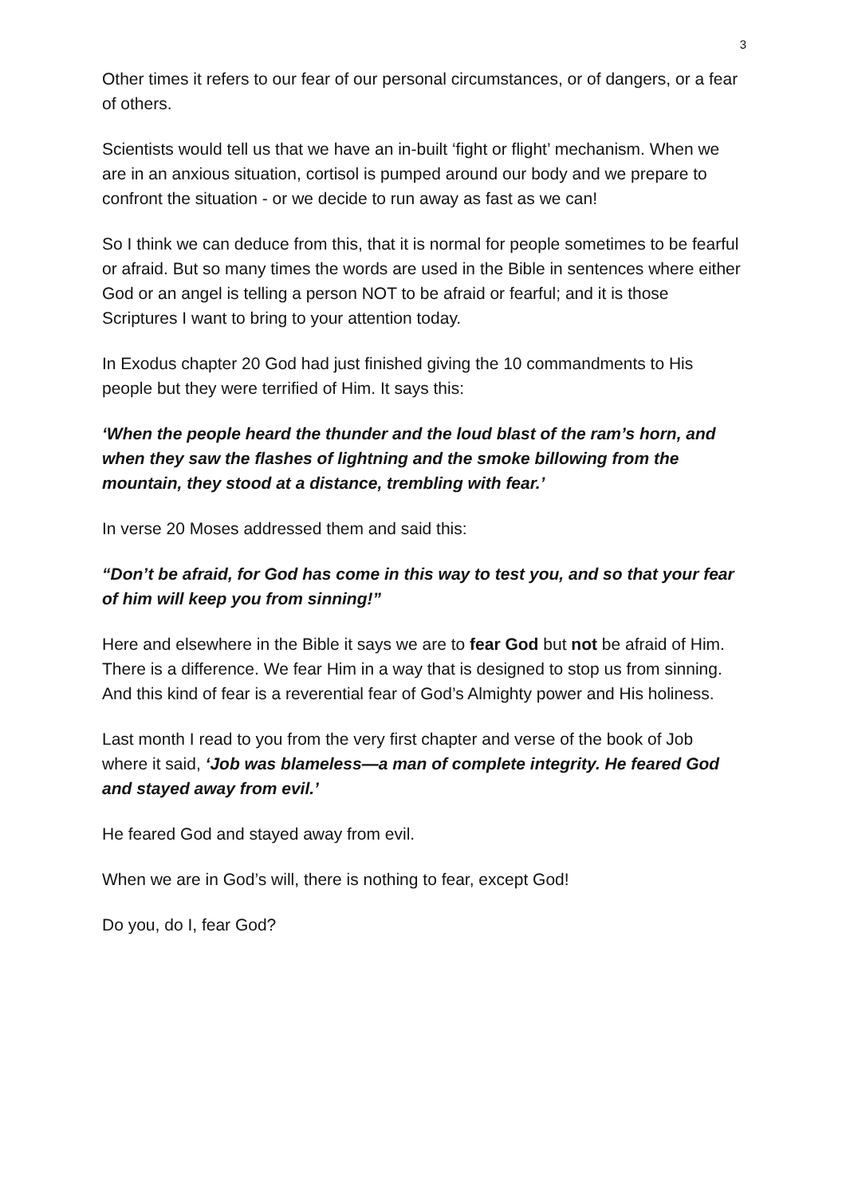3
Other times it refers to our fear of our personal circumstances, or of dangers, or a fear of others.
Scientists would tell us that we have an in-built ‘fight or flight’ mechanism. When we are in an anxious situation, cortisol is pumped around our body and we prepare to confront the situation - or we decide to run away as fast as we can!
So I think we can deduce from this, that it is normal for people sometimes to be fearful or afraid. But so many times the words are used in the Bible in sentences where either God or an angel is telling a person NOT to be afraid or fearful; and it is those Scriptures I want to bring to your attention today.
In Exodus chapter 20 God had just finished giving the 10 commandments to His people but they were terrified of Him. It says this:
‘When the people heard the thunder and the loud blast of the ram’s horn, and when they saw the flashes of lightning and the smoke billowing from the mountain, they stood at a distance, trembling with fear.’
In verse 20 Moses addressed them and said this:
“Don’t be afraid, for God has come in this way to test you, and so that your fear of him will keep you from sinning!”
Here and elsewhere in the Bible it says we are to fear God but not be afraid of Him. There is a difference. We fear Him in a way that is designed to stop us from sinning. And this kind of fear is a reverential fear of God’s Almighty power and His holiness.
Last month I read to you from the very first chapter and verse of the book of Job where it said, ‘Job was blameless—a man of complete integrity. He feared God and stayed away from evil.’
He feared God and stayed away from evil.
When we are in God’s will, there is nothing to fear, except God!
Do you, do I, fear God?